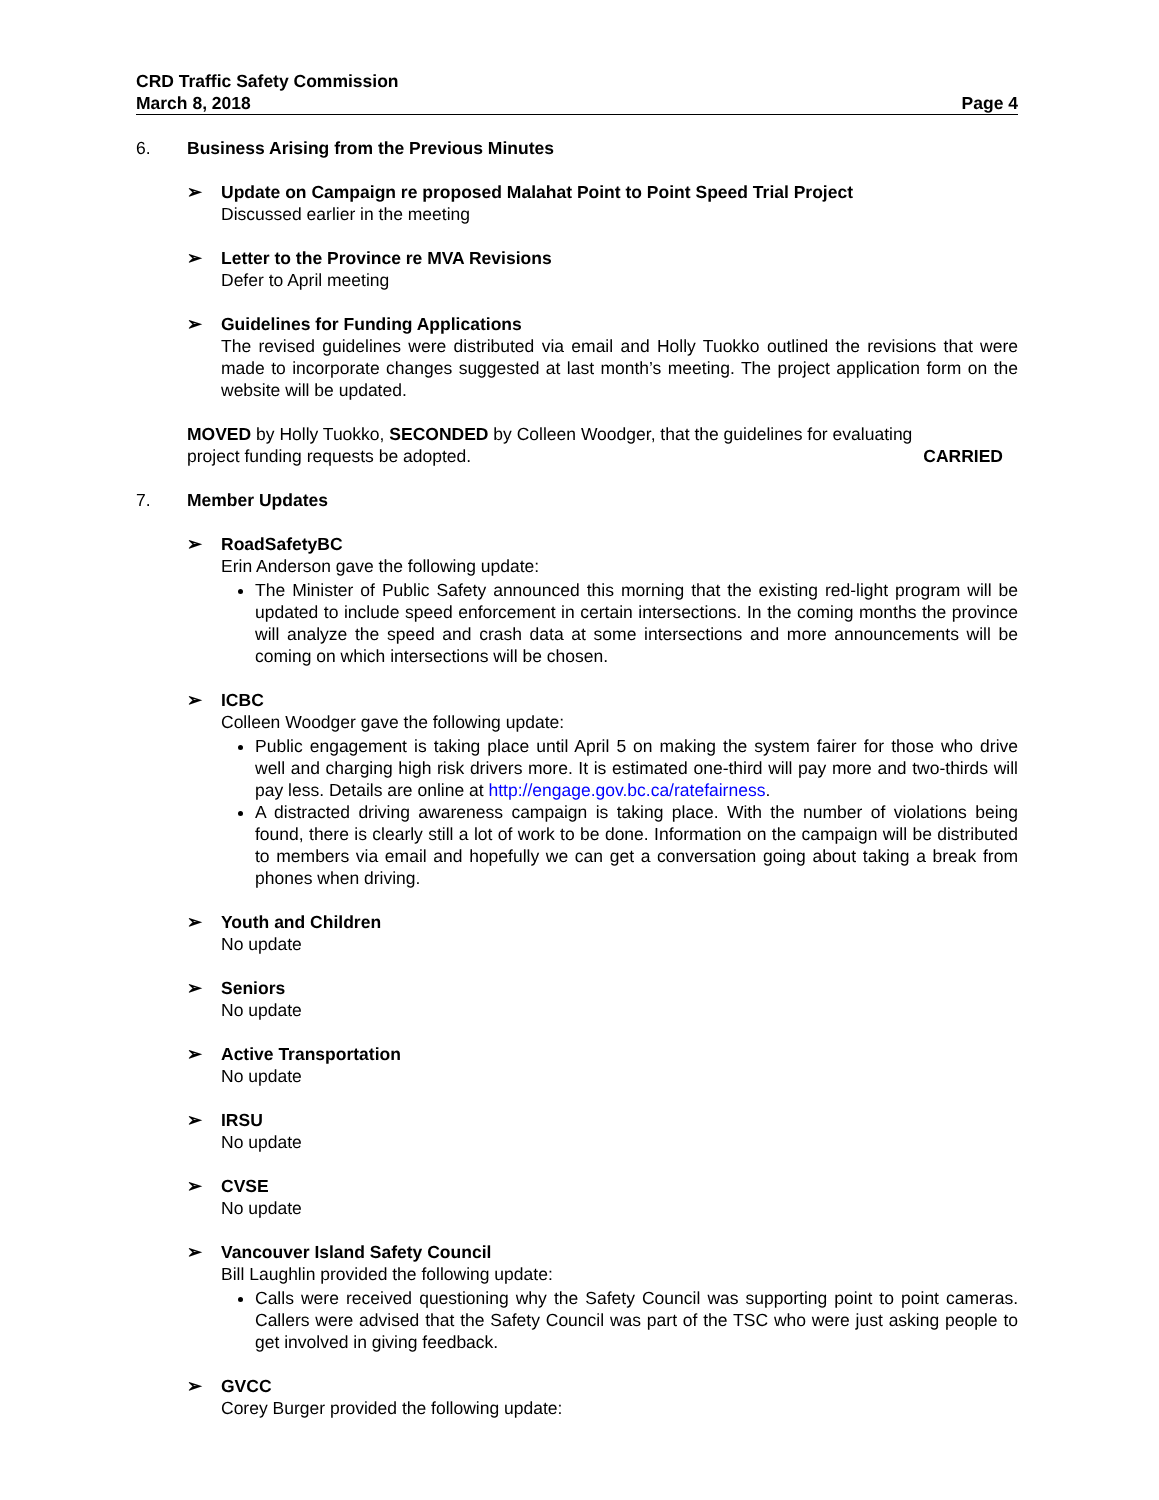CRD Traffic Safety Commission
March 8, 2018 Page 4
6. Business Arising from the Previous Minutes
➢ Update on Campaign re proposed Malahat Point to Point Speed Trial Project
Discussed earlier in the meeting
➢ Letter to the Province re MVA Revisions
Defer to April meeting
➢ Guidelines for Funding Applications
The revised guidelines were distributed via email and Holly Tuokko outlined the revisions that were made to incorporate changes suggested at last month’s meeting. The project application form on the website will be updated.
MOVED by Holly Tuokko, SECONDED by Colleen Woodger, that the guidelines for evaluating
project funding requests be adopted. CARRIED
7. Member Updates
➢ RoadSafetyBC
Erin Anderson gave the following update:
The Minister of Public Safety announced this morning that the existing red-light program will be updated to include speed enforcement in certain intersections. In the coming months the province will analyze the speed and crash data at some intersections and more announcements will be coming on which intersections will be chosen.
➢ ICBC
Colleen Woodger gave the following update:
Public engagement is taking place until April 5 on making the system fairer for those who drive well and charging high risk drivers more. It is estimated one-third will pay more and two-thirds will pay less. Details are online at http://engage.gov.bc.ca/ratefairness.
A distracted driving awareness campaign is taking place. With the number of violations being found, there is clearly still a lot of work to be done. Information on the campaign will be distributed to members via email and hopefully we can get a conversation going about taking a break from phones when driving.
➢ Youth and Children
No update
➢ Seniors
No update
➢ Active Transportation
No update
➢ IRSU
No update
➢ CVSE
No update
➢ Vancouver Island Safety Council
Bill Laughlin provided the following update:
Calls were received questioning why the Safety Council was supporting point to point cameras. Callers were advised that the Safety Council was part of the TSC who were just asking people to get involved in giving feedback.
➢ GVCC
Corey Burger provided the following update: